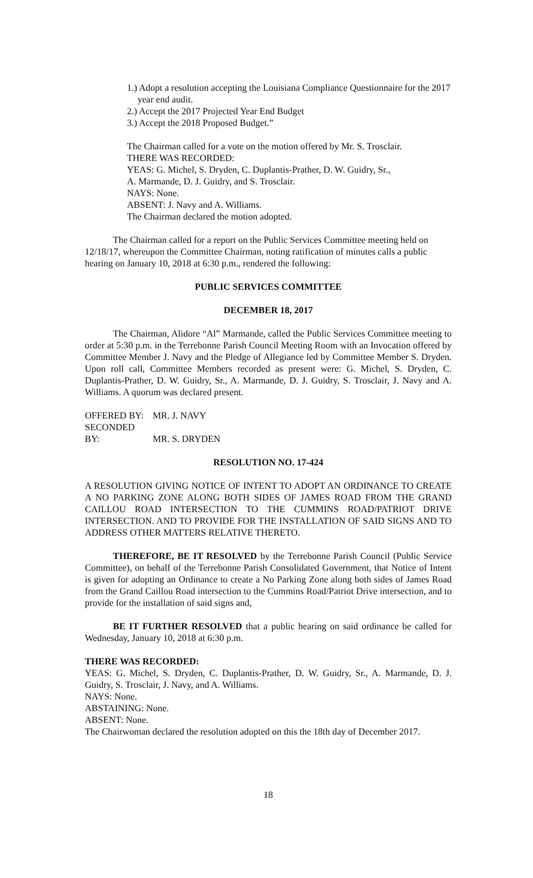1.) Adopt a resolution accepting the Louisiana Compliance Questionnaire for the 2017 year end audit.
2.) Accept the 2017 Projected Year End Budget
3.) Accept the 2018 Proposed Budget.”
The Chairman called for a vote on the motion offered by Mr. S. Trosclair.
THERE WAS RECORDED:
YEAS: G. Michel, S. Dryden, C. Duplantis-Prather, D. W. Guidry, Sr.,
A. Marmande, D. J. Guidry, and S. Trosclair.
NAYS: None.
ABSENT: J. Navy and A. Williams.
The Chairman declared the motion adopted.
The Chairman called for a report on the Public Services Committee meeting held on 12/18/17, whereupon the Committee Chairman, noting ratification of minutes calls a public hearing on January 10, 2018 at 6:30 p.m., rendered the following:
PUBLIC SERVICES COMMITTEE
DECEMBER 18, 2017
The Chairman, Alidore “Al” Marmande, called the Public Services Committee meeting to order at 5:30 p.m. in the Terrebonne Parish Council Meeting Room with an Invocation offered by Committee Member J. Navy and the Pledge of Allegiance led by Committee Member S. Dryden. Upon roll call, Committee Members recorded as present were: G. Michel, S. Dryden, C. Duplantis-Prather, D. W. Guidry, Sr., A. Marmande, D. J. Guidry, S. Trosclair, J. Navy and A. Williams. A quorum was declared present.
OFFERED BY: MR. J. NAVY
SECONDED BY: MR. S. DRYDEN
RESOLUTION NO. 17-424
A RESOLUTION GIVING NOTICE OF INTENT TO ADOPT AN ORDINANCE TO CREATE A NO PARKING ZONE ALONG BOTH SIDES OF JAMES ROAD FROM THE GRAND CAILLOU ROAD INTERSECTION TO THE CUMMINS ROAD/PATRIOT DRIVE INTERSECTION. AND TO PROVIDE FOR THE INSTALLATION OF SAID SIGNS AND TO ADDRESS OTHER MATTERS RELATIVE THERETO.
THEREFORE, BE IT RESOLVED by the Terrebonne Parish Council (Public Service Committee), on behalf of the Terrebonne Parish Consolidated Government, that Notice of Intent is given for adopting an Ordinance to create a No Parking Zone along both sides of James Road from the Grand Caillou Road intersection to the Cummins Road/Patriot Drive intersection, and to provide for the installation of said signs and,
BE IT FURTHER RESOLVED that a public hearing on said ordinance be called for Wednesday, January 10, 2018 at 6:30 p.m.
THERE WAS RECORDED:
YEAS: G. Michel, S. Dryden, C. Duplantis-Prather, D. W. Guidry, Sr., A. Marmande, D. J. Guidry, S. Trosclair, J. Navy, and A. Williams.
NAYS: None.
ABSTAINING: None.
ABSENT: None.
The Chairwoman declared the resolution adopted on this the 18th day of December 2017.
18